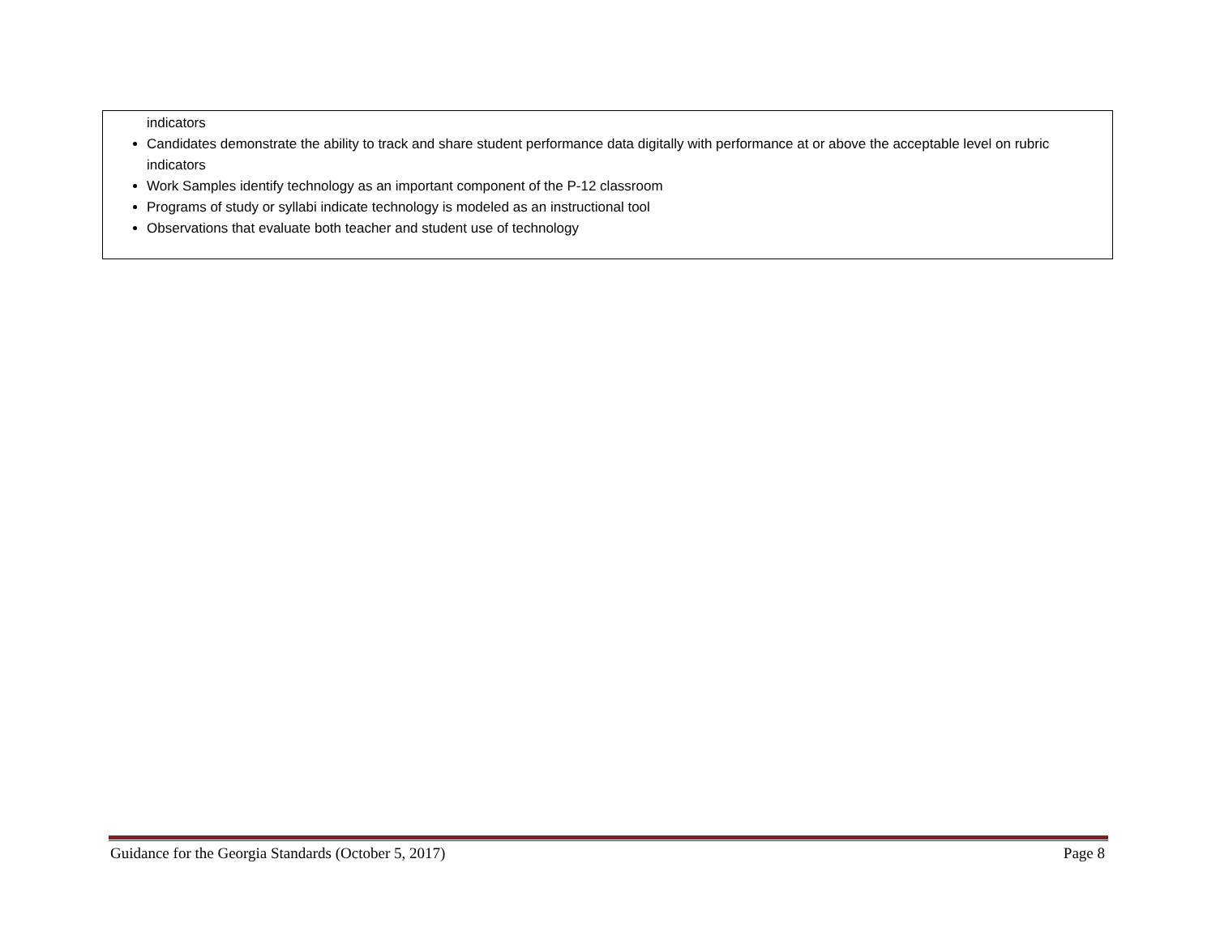| indicators Candidates demonstrate the ability to track and share student performance data digitally with performance at or above the acceptable level on rubric indicators Work Samples identify technology as an important component of the P-12 classroom Programs of study or syllabi indicate technology is modeled as an instructional tool Observations that evaluate both teacher and student use of technology |
Guidance for the Georgia Standards (October 5, 2017) Page 8